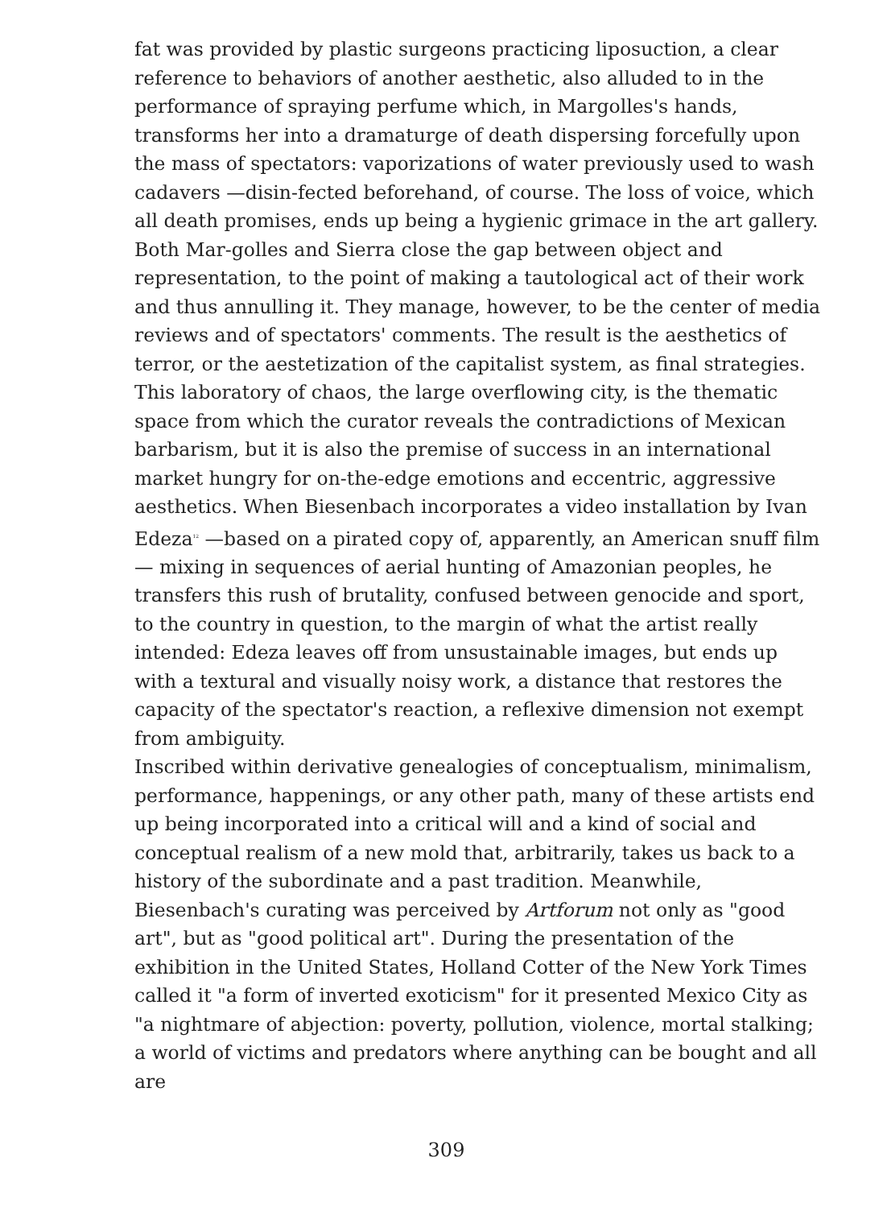fat was provided by plastic surgeons practicing liposuction, a clear reference to behaviors of another aesthetic, also alluded to in the performance of spraying perfume which, in Margolles's hands, transforms her into a dramaturge of death dispersing forcefully upon the mass of spectators: vaporizations of water previously used to wash cadavers —disin-fected beforehand, of course. The loss of voice, which all death promises, ends up being a hygienic grimace in the art gallery. Both Mar-golles and Sierra close the gap between object and representation, to the point of making a tautological act of their work and thus annulling it. They manage, however, to be the center of media reviews and of spectators' comments. The result is the aesthetics of terror, or the aestetization of the capitalist system, as final strategies. This laboratory of chaos, the large overflowing city, is the thematic space from which the curator reveals the contradictions of Mexican barbarism, but it is also the premise of success in an international market hungry for on-the-edge emotions and eccentric, aggressive aesthetics. When Biesenbach incorporates a video installation by Ivan Edeza<sup>12</sup> —based on a pirated copy of, apparently, an American snuff film— mixing in sequences of aerial hunting of Amazonian peoples, he transfers this rush of brutality, confused between genocide and sport, to the country in question, to the margin of what the artist really intended: Edeza leaves off from unsustainable images, but ends up with a textural and visually noisy work, a distance that restores the capacity of the spectator's reaction, a reflexive dimension not exempt from ambiguity.
Inscribed within derivative genealogies of conceptualism, minimalism, performance, happenings, or any other path, many of these artists end up being incorporated into a critical will and a kind of social and conceptual realism of a new mold that, arbitrarily, takes us back to a history of the subordinate and a past tradition. Meanwhile, Biesenbach's curating was perceived by Artforum not only as "good art", but as "good political art". During the presentation of the exhibition in the United States, Holland Cotter of the New York Times called it "a form of inverted exoticism" for it presented Mexico City as "a nightmare of abjection: poverty, pollution, violence, mortal stalking; a world of victims and predators where anything can be bought and all are
309